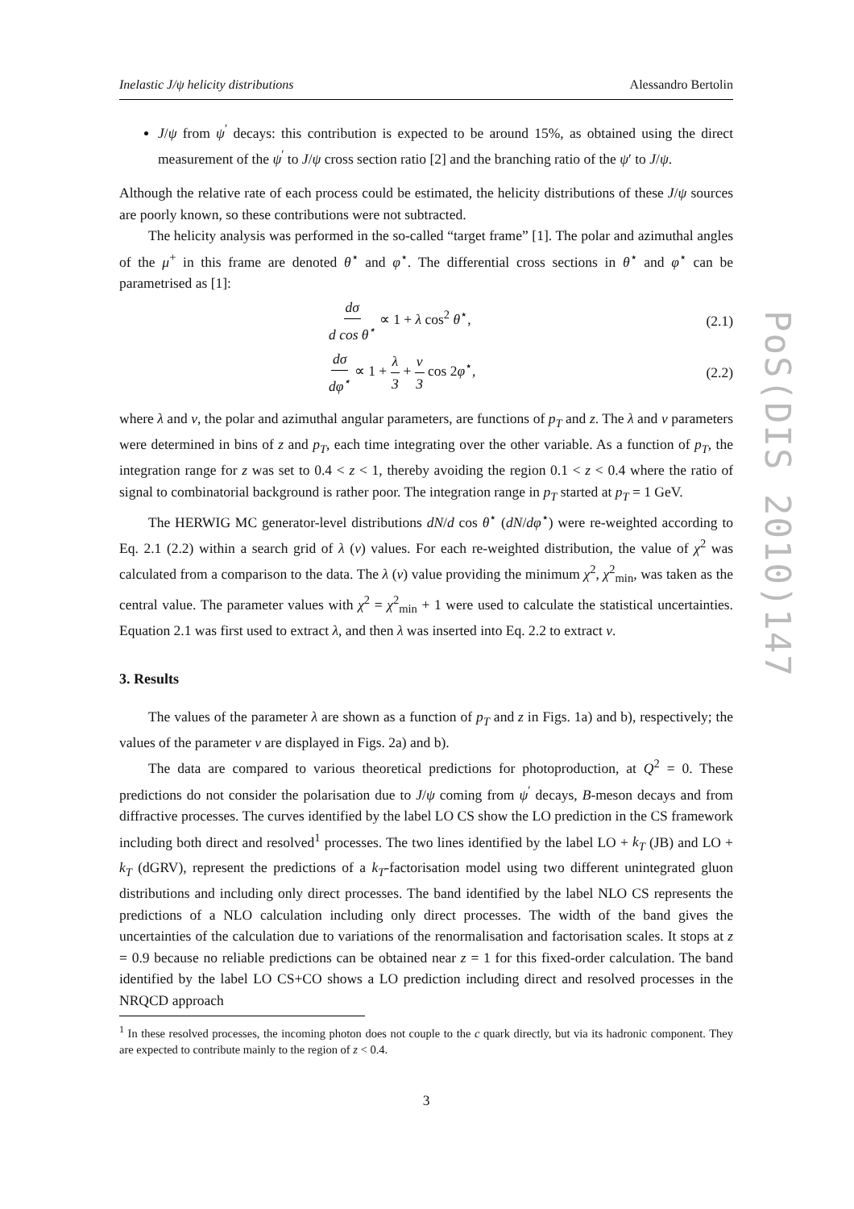Inelastic J/ψ helicity distributions Alessandro Bertolin
J/ψ from ψ<sup>′</sup> decays: this contribution is expected to be around 15%, as obtained using the direct measurement of the ψ<sup>′</sup> to J/ψ cross section ratio [2] and the branching ratio of the ψ′ to J/ψ.
Although the relative rate of each process could be estimated, the helicity distributions of these J/ψ sources are poorly known, so these contributions were not subtracted.
The helicity analysis was performed in the so-called “target frame” [1]. The polar and azimuthal angles of the μ<sup>+</sup> in this frame are denoted θ<sup>⋆</sup> and φ<sup>⋆</sup>. The differential cross sections in θ<sup>⋆</sup> and φ<sup>⋆</sup> can be parametrised as [1]:
dσ d cos θ<sup>⋆</sup> ∝ 1 + λ cos<sup>2</sup> θ<sup>⋆</sup>, (2.1)
dσ dφ<sup>⋆</sup> ∝ 1 + λ 3 + ν 3 cos 2φ<sup>⋆</sup>, (2.2)
where λ and ν, the polar and azimuthal angular parameters, are functions of p<sub>T</sub> and z. The λ and ν parameters were determined in bins of z and p<sub>T</sub>, each time integrating over the other variable. As a function of p<sub>T</sub>, the integration range for z was set to 0.4 < z < 1, thereby avoiding the region 0.1 < z < 0.4 where the ratio of signal to combinatorial background is rather poor. The integration range in p<sub>T</sub> started at p<sub>T</sub> = 1 GeV.
The HERWIG MC generator-level distributions dN/d cos θ<sup>⋆</sup> (dN/dφ<sup>⋆</sup>) were re-weighted according to Eq. 2.1 (2.2) within a search grid of λ (ν) values. For each re-weighted distribution, the value of χ<sup>2</sup> was calculated from a comparison to the data. The λ (ν) value providing the minimum χ<sup>2</sup>, χ<sup>2</sup><sub>min</sub>, was taken as the central value. The parameter values with χ<sup>2</sup> = χ<sup>2</sup><sub>min</sub> + 1 were used to calculate the statistical uncertainties. Equation 2.1 was first used to extract λ, and then λ was inserted into Eq. 2.2 to extract ν.
3. Results
The values of the parameter λ are shown as a function of p<sub>T</sub> and z in Figs. 1a) and b), respectively; the values of the parameter ν are displayed in Figs. 2a) and b).
The data are compared to various theoretical predictions for photoproduction, at Q<sup>2</sup> = 0. These predictions do not consider the polarisation due to J/ψ coming from ψ<sup>′</sup> decays, B-meson decays and from diffractive processes. The curves identified by the label LO CS show the LO prediction in the CS framework including both direct and resolved<sup>1</sup> processes. The two lines identified by the label LO + k<sub>T</sub> (JB) and LO + k<sub>T</sub> (dGRV), represent the predictions of a k<sub>T</sub>-factorisation model using two different unintegrated gluon distributions and including only direct processes. The band identified by the label NLO CS represents the predictions of a NLO calculation including only direct processes. The width of the band gives the uncertainties of the calculation due to variations of the renormalisation and factorisation scales. It stops at z = 0.9 because no reliable predictions can be obtained near z = 1 for this fixed-order calculation. The band identified by the label LO CS+CO shows a LO prediction including direct and resolved processes in the NRQCD approach
<sup>1</sup> In these resolved processes, the incoming photon does not couple to the c quark directly, but via its hadronic component. They are expected to contribute mainly to the region of z < 0.4.
3
PoS(DIS 2010)147